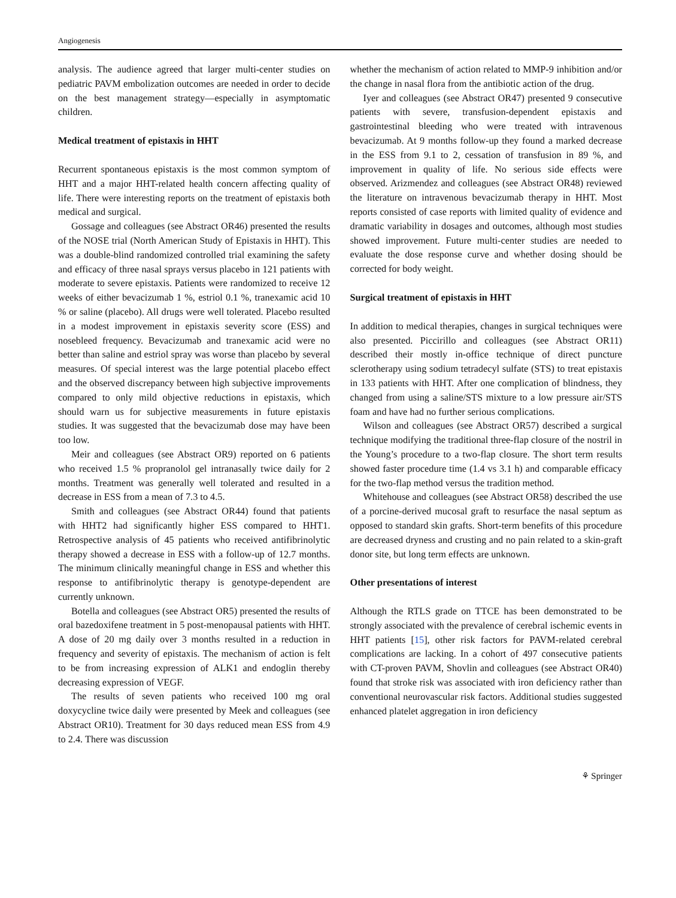Angiogenesis
analysis. The audience agreed that larger multi-center studies on pediatric PAVM embolization outcomes are needed in order to decide on the best management strategy—especially in asymptomatic children.
Medical treatment of epistaxis in HHT
Recurrent spontaneous epistaxis is the most common symptom of HHT and a major HHT-related health concern affecting quality of life. There were interesting reports on the treatment of epistaxis both medical and surgical.
Gossage and colleagues (see Abstract OR46) presented the results of the NOSE trial (North American Study of Epistaxis in HHT). This was a double-blind randomized controlled trial examining the safety and efficacy of three nasal sprays versus placebo in 121 patients with moderate to severe epistaxis. Patients were randomized to receive 12 weeks of either bevacizumab 1 %, estriol 0.1 %, tranexamic acid 10 % or saline (placebo). All drugs were well tolerated. Placebo resulted in a modest improvement in epistaxis severity score (ESS) and nosebleed frequency. Bevacizumab and tranexamic acid were no better than saline and estriol spray was worse than placebo by several measures. Of special interest was the large potential placebo effect and the observed discrepancy between high subjective improvements compared to only mild objective reductions in epistaxis, which should warn us for subjective measurements in future epistaxis studies. It was suggested that the bevacizumab dose may have been too low.
Meir and colleagues (see Abstract OR9) reported on 6 patients who received 1.5 % propranolol gel intranasally twice daily for 2 months. Treatment was generally well tolerated and resulted in a decrease in ESS from a mean of 7.3 to 4.5.
Smith and colleagues (see Abstract OR44) found that patients with HHT2 had significantly higher ESS compared to HHT1. Retrospective analysis of 45 patients who received antifibrinolytic therapy showed a decrease in ESS with a follow-up of 12.7 months. The minimum clinically meaningful change in ESS and whether this response to antifibrinolytic therapy is genotype-dependent are currently unknown.
Botella and colleagues (see Abstract OR5) presented the results of oral bazedoxifene treatment in 5 post-menopausal patients with HHT. A dose of 20 mg daily over 3 months resulted in a reduction in frequency and severity of epistaxis. The mechanism of action is felt to be from increasing expression of ALK1 and endoglin thereby decreasing expression of VEGF.
The results of seven patients who received 100 mg oral doxycycline twice daily were presented by Meek and colleagues (see Abstract OR10). Treatment for 30 days reduced mean ESS from 4.9 to 2.4. There was discussion
whether the mechanism of action related to MMP-9 inhibition and/or the change in nasal flora from the antibiotic action of the drug.
Iyer and colleagues (see Abstract OR47) presented 9 consecutive patients with severe, transfusion-dependent epistaxis and gastrointestinal bleeding who were treated with intravenous bevacizumab. At 9 months follow-up they found a marked decrease in the ESS from 9.1 to 2, cessation of transfusion in 89 %, and improvement in quality of life. No serious side effects were observed. Arizmendez and colleagues (see Abstract OR48) reviewed the literature on intravenous bevacizumab therapy in HHT. Most reports consisted of case reports with limited quality of evidence and dramatic variability in dosages and outcomes, although most studies showed improvement. Future multi-center studies are needed to evaluate the dose response curve and whether dosing should be corrected for body weight.
Surgical treatment of epistaxis in HHT
In addition to medical therapies, changes in surgical techniques were also presented. Piccirillo and colleagues (see Abstract OR11) described their mostly in-office technique of direct puncture sclerotherapy using sodium tetradecyl sulfate (STS) to treat epistaxis in 133 patients with HHT. After one complication of blindness, they changed from using a saline/STS mixture to a low pressure air/STS foam and have had no further serious complications.
Wilson and colleagues (see Abstract OR57) described a surgical technique modifying the traditional three-flap closure of the nostril in the Young’s procedure to a two-flap closure. The short term results showed faster procedure time (1.4 vs 3.1 h) and comparable efficacy for the two-flap method versus the tradition method.
Whitehouse and colleagues (see Abstract OR58) described the use of a porcine-derived mucosal graft to resurface the nasal septum as opposed to standard skin grafts. Short-term benefits of this procedure are decreased dryness and crusting and no pain related to a skin-graft donor site, but long term effects are unknown.
Other presentations of interest
Although the RTLS grade on TTCE has been demonstrated to be strongly associated with the prevalence of cerebral ischemic events in HHT patients [15], other risk factors for PAVM-related cerebral complications are lacking. In a cohort of 497 consecutive patients with CT-proven PAVM, Shovlin and colleagues (see Abstract OR40) found that stroke risk was associated with iron deficiency rather than conventional neurovascular risk factors. Additional studies suggested enhanced platelet aggregation in iron deficiency
⚘ Springer